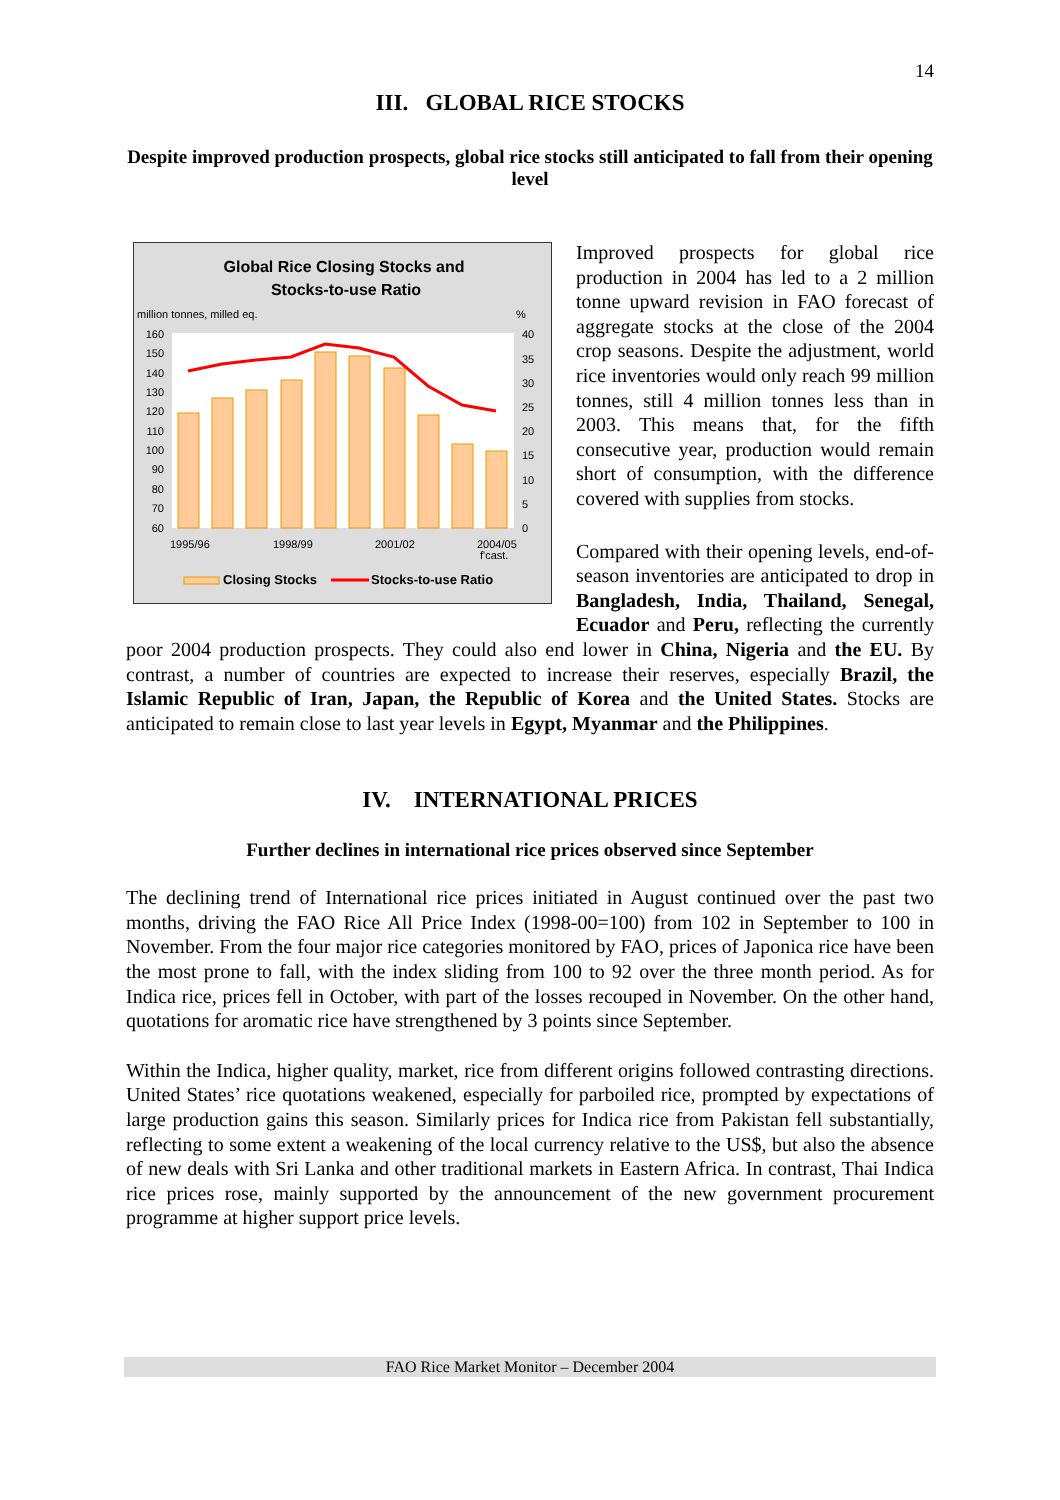14
III. GLOBAL RICE STOCKS
Despite improved production prospects, global rice stocks still anticipated to fall from their opening level
Global Rice Closing Stocks and
Stocks-to-use Ratio
million tonnes, milled eq.
%
160
150
140
130
120
110
100
90
80
70
60
40
35
30
25
20
15
10
5
0
1995/96
1998/99
2001/02
2004/05
f'cast.
Closing Stocks
Stocks-to-use Ratio
Improved prospects for global rice production in 2004 has led to a 2 million tonne upward revision in FAO forecast of aggregate stocks at the close of the 2004 crop seasons. Despite the adjustment, world rice inventories would only reach 99 million tonnes, still 4 million tonnes less than in 2003. This means that, for the fifth consecutive year, production would remain short of consumption, with the difference covered with supplies from stocks.
Compared with their opening levels, end-of-season inventories are anticipated to drop in Bangladesh, India, Thailand, Senegal, Ecuador and Peru, reflecting the currently poor 2004 production prospects. They could also end lower in China, Nigeria and the EU. By contrast, a number of countries are expected to increase their reserves, especially Brazil, the Islamic Republic of Iran, Japan, the Republic of Korea and the United States. Stocks are anticipated to remain close to last year levels in Egypt, Myanmar and the Philippines.
IV. INTERNATIONAL PRICES
Further declines in international rice prices observed since September
The declining trend of International rice prices initiated in August continued over the past two months, driving the FAO Rice All Price Index (1998-00=100) from 102 in September to 100 in November. From the four major rice categories monitored by FAO, prices of Japonica rice have been the most prone to fall, with the index sliding from 100 to 92 over the three month period. As for Indica rice, prices fell in October, with part of the losses recouped in November. On the other hand, quotations for aromatic rice have strengthened by 3 points since September.
Within the Indica, higher quality, market, rice from different origins followed contrasting directions. United States’ rice quotations weakened, especially for parboiled rice, prompted by expectations of large production gains this season. Similarly prices for Indica rice from Pakistan fell substantially, reflecting to some extent a weakening of the local currency relative to the US$, but also the absence of new deals with Sri Lanka and other traditional markets in Eastern Africa. In contrast, Thai Indica rice prices rose, mainly supported by the announcement of the new government procurement programme at higher support price levels.
FAO Rice Market Monitor – December 2004